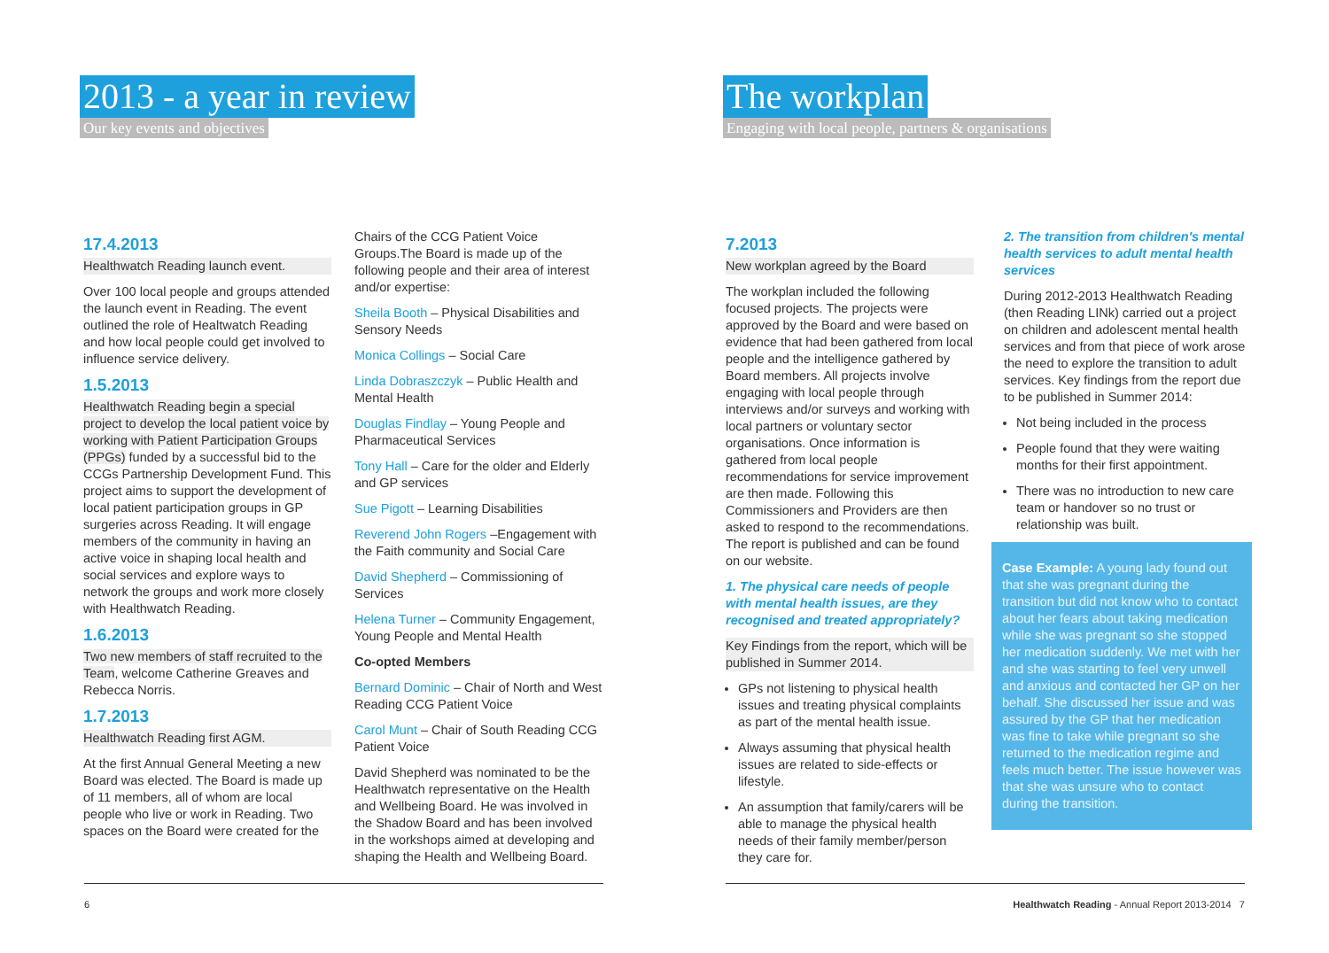2013 - a year in review
Our key events and objectives
17.4.2013
Healthwatch Reading launch event.
Over 100 local people and groups attended the launch event in Reading. The event outlined the role of Healtwatch Reading and how local people could get involved to influence service delivery.
1.5.2013
Healthwatch Reading begin a special project to develop the local patient voice by working with Patient Participation Groups (PPGs) funded by a successful bid to the CCGs Partnership Development Fund. This project aims to support the development of local patient participation groups in GP surgeries across Reading. It will engage members of the community in having an active voice in shaping local health and social services and explore ways to network the groups and work more closely with Healthwatch Reading.
1.6.2013
Two new members of staff recruited to the Team, welcome Catherine Greaves and Rebecca Norris.
1.7.2013
Healthwatch Reading first AGM.
At the first Annual General Meeting a new Board was elected. The Board is made up of 11 members, all of whom are local people who live or work in Reading. Two spaces on the Board were created for the
Chairs of the CCG Patient Voice Groups.The Board is made up of the following people and their area of interest and/or expertise:
Sheila Booth – Physical Disabilities and Sensory Needs
Monica Collings – Social Care
Linda Dobraszczyk – Public Health and Mental Health
Douglas Findlay – Young People and Pharmaceutical Services
Tony Hall – Care for the older and Elderly and GP services
Sue Pigott – Learning Disabilities
Reverend John Rogers –Engagement with the Faith community and Social Care
David Shepherd – Commissioning of Services
Helena Turner – Community Engagement, Young People and Mental Health
Co-opted Members
Bernard Dominic – Chair of North and West Reading CCG Patient Voice
Carol Munt – Chair of South Reading CCG Patient Voice
David Shepherd was nominated to be the Healthwatch representative on the Health and Wellbeing Board. He was involved in the Shadow Board and has been involved in the workshops aimed at developing and shaping the Health and Wellbeing Board.
6
The workplan
Engaging with local people, partners & organisations
7.2013
New workplan agreed by the Board
The workplan included the following focused projects. The projects were approved by the Board and were based on evidence that had been gathered from local people and the intelligence gathered by Board members. All projects involve engaging with local people through interviews and/or surveys and working with local partners or voluntary sector organisations. Once information is gathered from local people recommendations for service improvement are then made. Following this Commissioners and Providers are then asked to respond to the recommendations. The report is published and can be found on our website.
1. The physical care needs of people with mental health issues, are they recognised and treated appropriately?
Key Findings from the report, which will be published in Summer 2014.
GPs not listening to physical health issues and treating physical complaints as part of the mental health issue.
Always assuming that physical health issues are related to side-effects or lifestyle.
An assumption that family/carers will be able to manage the physical health needs of their family member/person they care for.
2. The transition from children's mental health services to adult mental health services
During 2012-2013 Healthwatch Reading (then Reading LINk) carried out a project on children and adolescent mental health services and from that piece of work arose the need to explore the transition to adult services. Key findings from the report due to be published in Summer 2014:
Not being included in the process
People found that they were waiting months for their first appointment.
There was no introduction to new care team or handover so no trust or relationship was built.
Case Example: A young lady found out that she was pregnant during the transition but did not know who to contact about her fears about taking medication while she was pregnant so she stopped her medication suddenly. We met with her and she was starting to feel very unwell and anxious and contacted her GP on her behalf. She discussed her issue and was assured by the GP that her medication was fine to take while pregnant so she returned to the medication regime and feels much better. The issue however was that she was unsure who to contact during the transition.
Healthwatch Reading - Annual Report 2013-2014 7